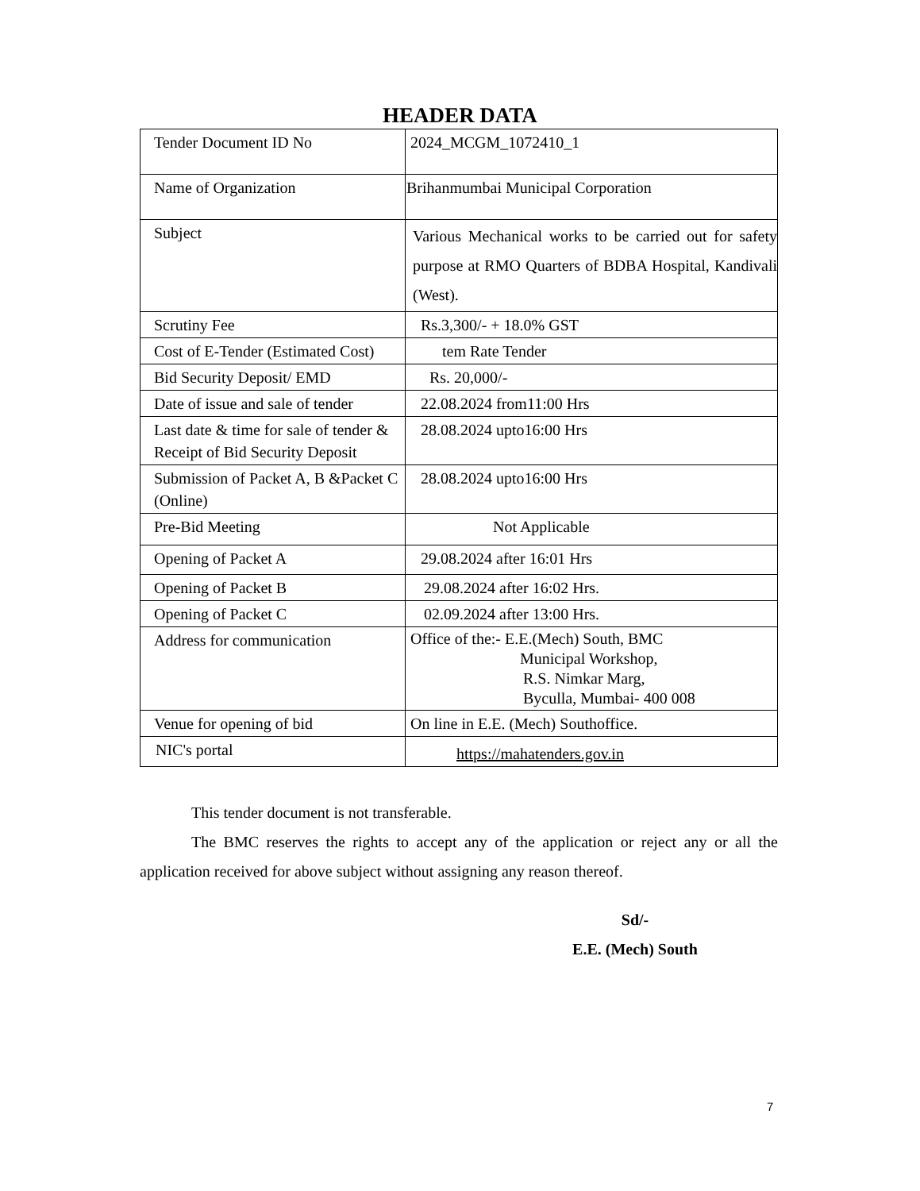HEADER DATA
| Tender Document ID No | 2024_MCGM_1072410_1 |
| Name of Organization | Brihanmumbai Municipal Corporation |
| Subject | Various Mechanical works to be carried out for safety purpose at RMO Quarters of BDBA Hospital, Kandivali (West). |
| Scrutiny Fee | Rs.3,300/- + 18.0% GST |
| Cost of E-Tender (Estimated Cost) | tem Rate Tender |
| Bid Security Deposit/ EMD | Rs. 20,000/- |
| Date of issue and sale of tender | 22.08.2024 from11:00 Hrs |
| Last date & time for sale of tender & Receipt of Bid Security Deposit | 28.08.2024 upto16:00 Hrs |
| Submission of Packet A, B &Packet C (Online) | 28.08.2024 upto16:00 Hrs |
| Pre-Bid Meeting | Not Applicable |
| Opening of Packet A | 29.08.2024 after 16:01 Hrs |
| Opening of Packet B | 29.08.2024 after 16:02 Hrs. |
| Opening of Packet C | 02.09.2024 after 13:00 Hrs. |
| Address for communication | Office of the:- E.E.(Mech) South, BMC Municipal Workshop, R.S. Nimkar Marg, Byculla, Mumbai- 400 008 |
| Venue for opening of bid | On line in E.E. (Mech) Southoffice. |
| NIC's portal | https://mahatenders.gov.in |
This tender document is not transferable.
The BMC reserves the rights to accept any of the application or reject any or all the application received for above subject without assigning any reason thereof.
Sd/-
E.E. (Mech) South
7